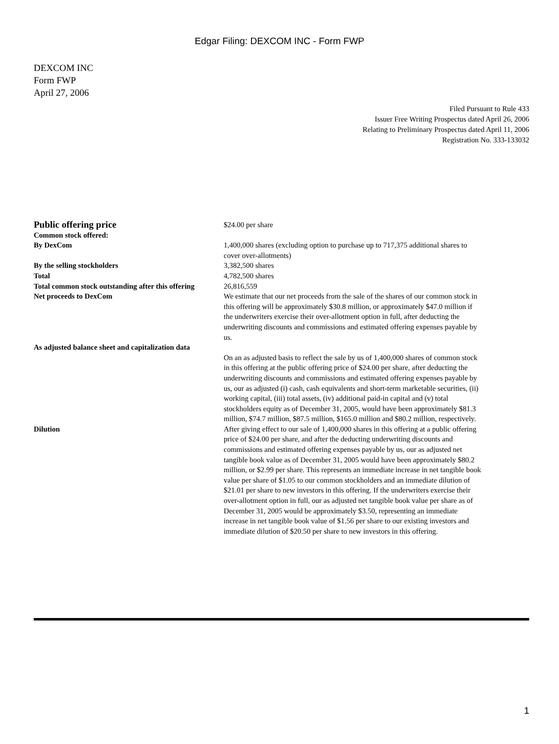Edgar Filing: DEXCOM INC - Form FWP
DEXCOM INC
Form FWP
April 27, 2006
Filed Pursuant to Rule 433
Issuer Free Writing Prospectus dated April 26, 2006
Relating to Preliminary Prospectus dated April 11, 2006
Registration No. 333-133032
| Public offering price | $24.00 per share |
| Common stock offered: | |
| By DexCom | 1,400,000 shares (excluding option to purchase up to 717,375 additional shares to cover over-allotments) |
| By the selling stockholders | 3,382,500 shares |
| Total | 4,782,500 shares |
| Total common stock outstanding after this offering | 26,816,559 |
| Net proceeds to DexCom | We estimate that our net proceeds from the sale of the shares of our common stock in this offering will be approximately $30.8 million, or approximately $47.0 million if the underwriters exercise their over-allotment option in full, after deducting the underwriting discounts and commissions and estimated offering expenses payable by us. |
| As adjusted balance sheet and capitalization data | On an as adjusted basis to reflect the sale by us of 1,400,000 shares of common stock in this offering at the public offering price of $24.00 per share, after deducting the underwriting discounts and commissions and estimated offering expenses payable by us, our as adjusted (i) cash, cash equivalents and short-term marketable securities, (ii) working capital, (iii) total assets, (iv) additional paid-in capital and (v) total stockholders equity as of December 31, 2005, would have been approximately $81.3 million, $74.7 million, $87.5 million, $165.0 million and $80.2 million, respectively. |
| Dilution | After giving effect to our sale of 1,400,000 shares in this offering at a public offering price of $24.00 per share, and after the deducting underwriting discounts and commissions and estimated offering expenses payable by us, our as adjusted net tangible book value as of December 31, 2005 would have been approximately $80.2 million, or $2.99 per share. This represents an immediate increase in net tangible book value per share of $1.05 to our common stockholders and an immediate dilution of $21.01 per share to new investors in this offering. If the underwriters exercise their over-allotment option in full, our as adjusted net tangible book value per share as of December 31, 2005 would be approximately $3.50, representing an immediate increase in net tangible book value of $1.56 per share to our existing investors and immediate dilution of $20.50 per share to new investors in this offering. |
1